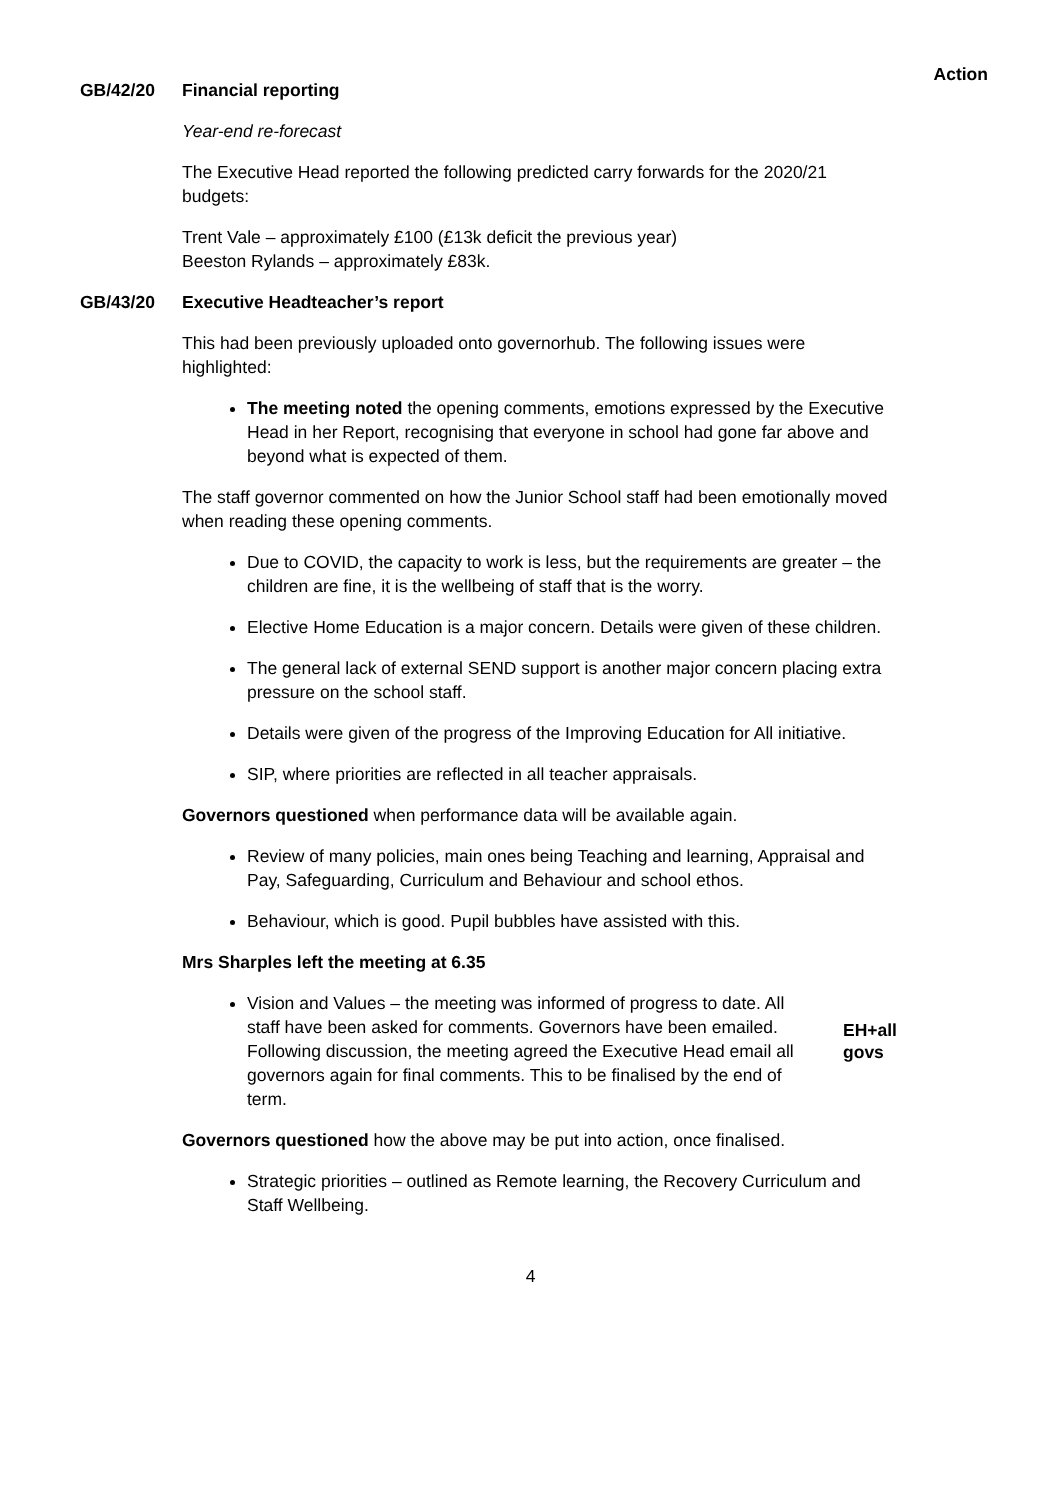Action
GB/42/20 Financial reporting
Year-end re-forecast
The Executive Head reported the following predicted carry forwards for the 2020/21 budgets:
Trent Vale – approximately £100 (£13k deficit the previous year)
Beeston Rylands – approximately £83k.
GB/43/20 Executive Headteacher’s report
This had been previously uploaded onto governorhub. The following issues were highlighted:
The meeting noted the opening comments, emotions expressed by the Executive Head in her Report, recognising that everyone in school had gone far above and beyond what is expected of them.
The staff governor commented on how the Junior School staff had been emotionally moved when reading these opening comments.
Due to COVID, the capacity to work is less, but the requirements are greater – the children are fine, it is the wellbeing of staff that is the worry.
Elective Home Education is a major concern. Details were given of these children.
The general lack of external SEND support is another major concern placing extra pressure on the school staff.
Details were given of the progress of the Improving Education for All initiative.
SIP, where priorities are reflected in all teacher appraisals.
Governors questioned when performance data will be available again.
Review of many policies, main ones being Teaching and learning, Appraisal and Pay, Safeguarding, Curriculum and Behaviour and school ethos.
Behaviour, which is good. Pupil bubbles have assisted with this.
Mrs Sharples left the meeting at 6.35
Vision and Values – the meeting was informed of progress to date. All staff have been asked for comments. Governors have been emailed. Following discussion, the meeting agreed the Executive Head email all governors again for final comments. This to be finalised by the end of term.
EH+all
govs
Governors questioned how the above may be put into action, once finalised.
Strategic priorities – outlined as Remote learning, the Recovery Curriculum and Staff Wellbeing.
4